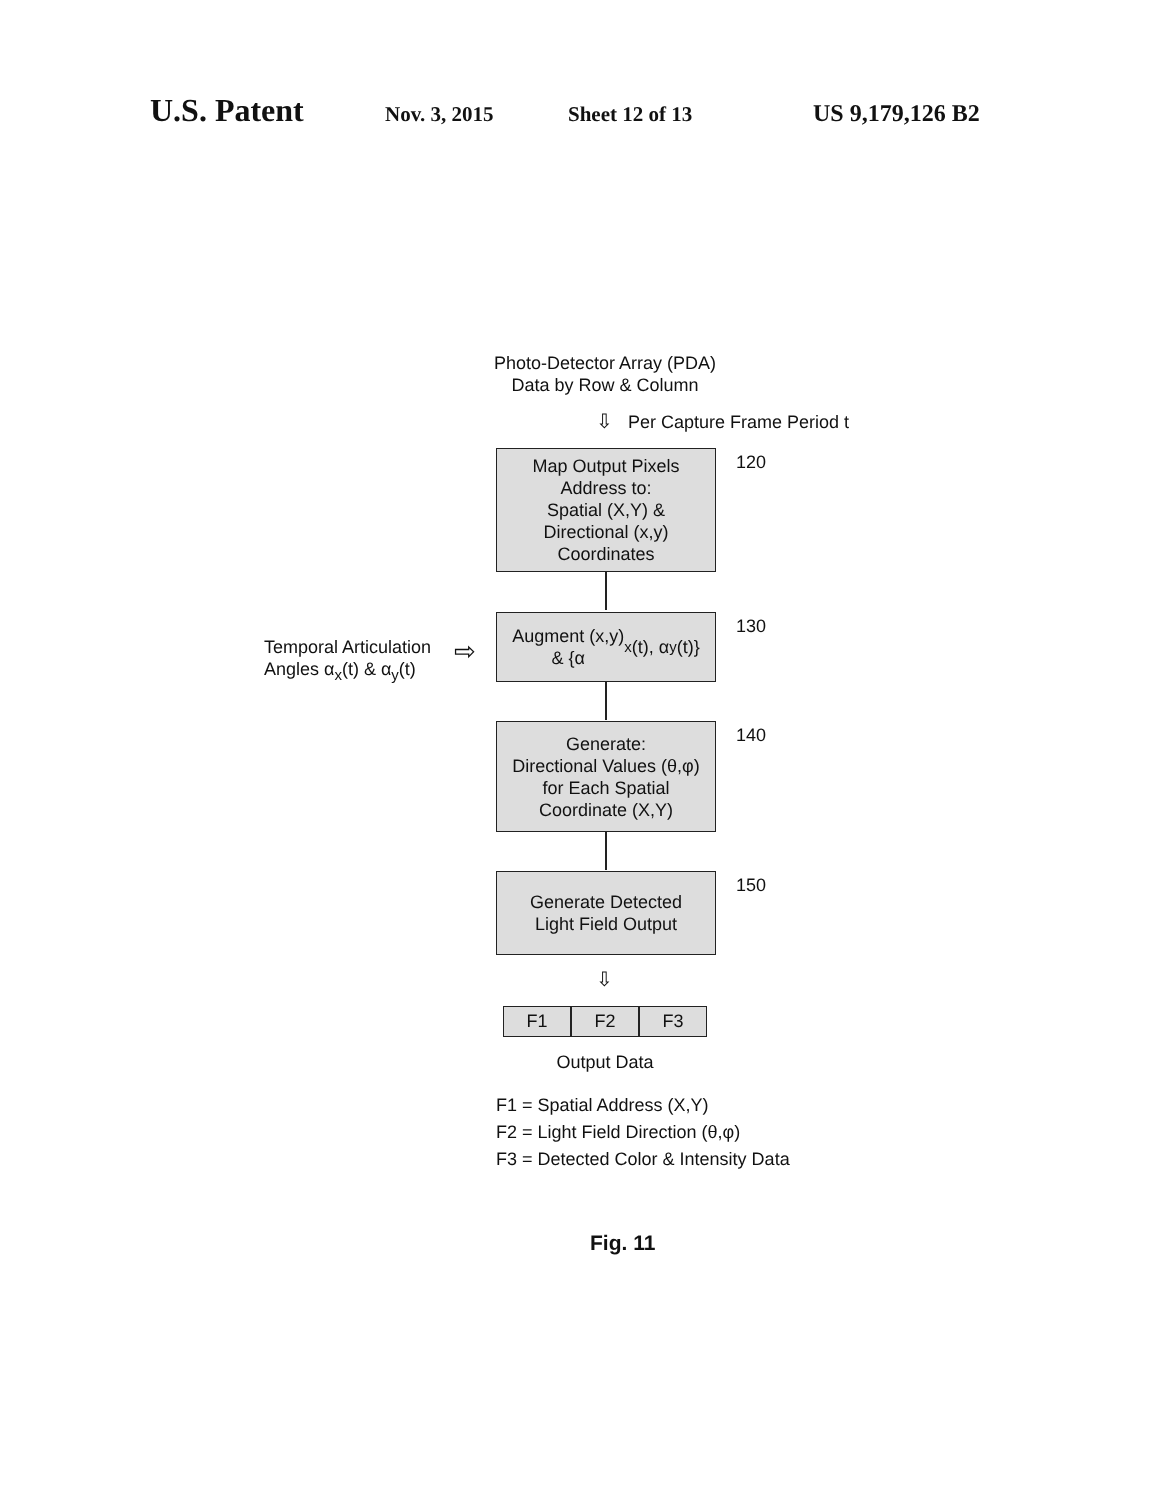U.S. Patent
Nov. 3, 2015 Sheet 12 of 13 US 9,179,126 B2
Photo-Detector Array (PDA)
Data by Row & Column
⇩ Per Capture Frame Period t
Map Output Pixels
Address to:
Spatial (X,Y) &
Directional (x,y)
Coordinates
120
Temporal Articulation
Angles α<sub>x</sub>(t) & α<sub>y</sub>(t)
⇨
Augment (x,y)
& {α<sub>x</sub>(t), α<sub>y</sub>(t)}
130
Generate:
Directional Values (θ,φ)
for Each Spatial
Coordinate (X,Y)
140
Generate Detected
Light Field Output
150
⇩
F1 F2 F3
Output Data
F1 = Spatial Address (X,Y)
F2 = Light Field Direction (θ,φ)
F3 = Detected Color & Intensity Data
Fig. 11